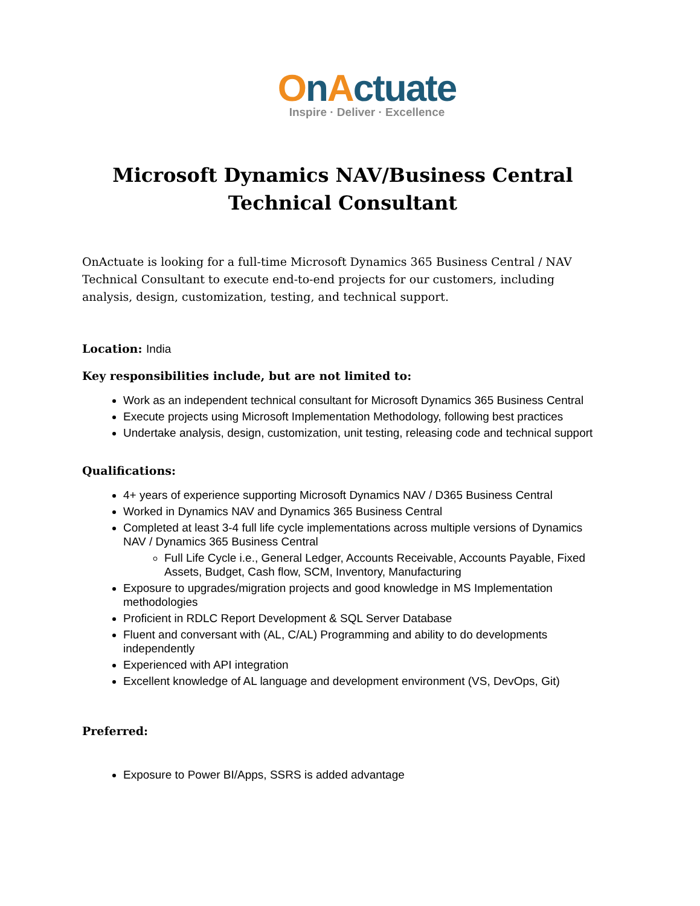OnActuate
Inspire · Deliver · Excellence
Microsoft Dynamics NAV/Business Central
Technical Consultant
OnActuate is looking for a full-time Microsoft Dynamics 365 Business Central / NAV Technical Consultant to execute end-to-end projects for our customers, including analysis, design, customization, testing, and technical support.
Location: India
Key responsibilities include, but are not limited to:
Work as an independent technical consultant for Microsoft Dynamics 365 Business Central
Execute projects using Microsoft Implementation Methodology, following best practices
Undertake analysis, design, customization, unit testing, releasing code and technical support
Qualifications:
4+ years of experience supporting Microsoft Dynamics NAV / D365 Business Central
Worked in Dynamics NAV and Dynamics 365 Business Central
Completed at least 3-4 full life cycle implementations across multiple versions of Dynamics NAV / Dynamics 365 Business Central
Full Life Cycle i.e., General Ledger, Accounts Receivable, Accounts Payable, Fixed Assets, Budget, Cash flow, SCM, Inventory, Manufacturing
Exposure to upgrades/migration projects and good knowledge in MS Implementation methodologies
Proficient in RDLC Report Development & SQL Server Database
Fluent and conversant with (AL, C/AL) Programming and ability to do developments independently
Experienced with API integration
Excellent knowledge of AL language and development environment (VS, DevOps, Git)
Preferred:
Exposure to Power BI/Apps, SSRS is added advantage